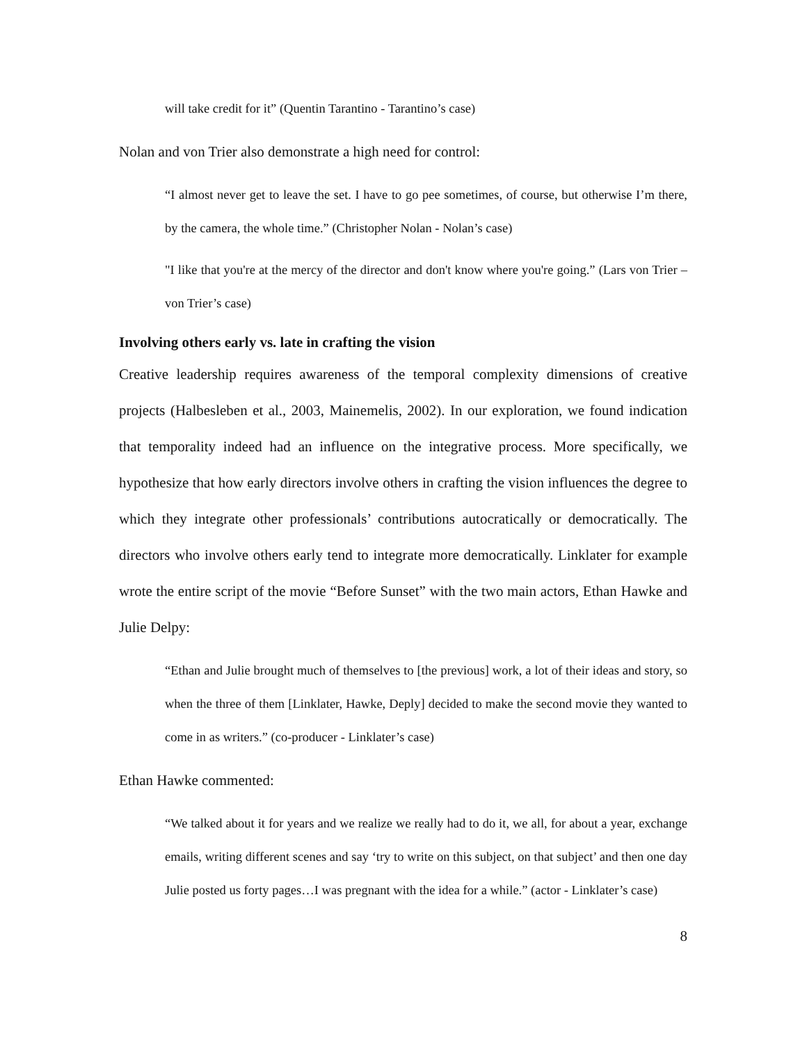will take credit for it” (Quentin Tarantino - Tarantino’s case)
Nolan and von Trier also demonstrate a high need for control:
“I almost never get to leave the set. I have to go pee sometimes, of course, but otherwise I’m there, by the camera, the whole time.” (Christopher Nolan - Nolan’s case)
"I like that you're at the mercy of the director and don't know where you're going.” (Lars von Trier – von Trier’s case)
Involving others early vs. late in crafting the vision
Creative leadership requires awareness of the temporal complexity dimensions of creative projects (Halbesleben et al., 2003, Mainemelis, 2002). In our exploration, we found indication that temporality indeed had an influence on the integrative process. More specifically, we hypothesize that how early directors involve others in crafting the vision influences the degree to which they integrate other professionals’ contributions autocratically or democratically. The directors who involve others early tend to integrate more democratically. Linklater for example wrote the entire script of the movie “Before Sunset” with the two main actors, Ethan Hawke and Julie Delpy:
“Ethan and Julie brought much of themselves to [the previous] work, a lot of their ideas and story, so when the three of them [Linklater, Hawke, Deply] decided to make the second movie they wanted to come in as writers.” (co-producer - Linklater’s case)
Ethan Hawke commented:
“We talked about it for years and we realize we really had to do it, we all, for about a year, exchange emails, writing different scenes and say ‘try to write on this subject, on that subject’ and then one day Julie posted us forty pages…I was pregnant with the idea for a while.” (actor - Linklater’s case)
8